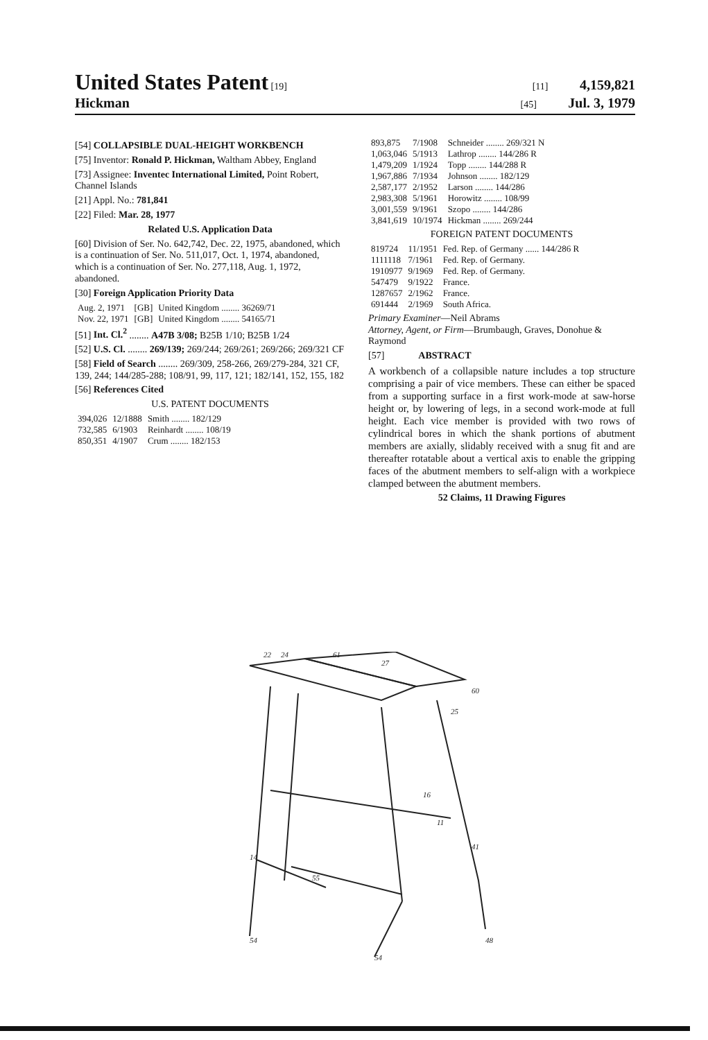United States Patent [19] [11] 4,159,821
Hickman [45] Jul. 3, 1979
[54] COLLAPSIBLE DUAL-HEIGHT WORKBENCH
[75] Inventor: Ronald P. Hickman, Waltham Abbey, England
[73] Assignee: Inventec International Limited, Point Robert, Channel Islands
[21] Appl. No.: 781,841
[22] Filed: Mar. 28, 1977
Related U.S. Application Data
[60] Division of Ser. No. 642,742, Dec. 22, 1975, abandoned, which is a continuation of Ser. No. 511,017, Oct. 1, 1974, abandoned, which is a continuation of Ser. No. 277,118, Aug. 1, 1972, abandoned.
[30] Foreign Application Priority Data
| Aug. 2, 1971 | [GB] | United Kingdom ........ 36269/71 |
| Nov. 22, 1971 | [GB] | United Kingdom ........ 54165/71 |
[51] Int. Cl.<sup>2</sup> ........ A47B 3/08; B25B 1/10; B25B 1/24
[52] U.S. Cl. ........ 269/139; 269/244; 269/261; 269/266; 269/321 CF
[58] Field of Search ........ 269/309, 258-266, 269/279-284, 321 CF, 139, 244; 144/285-288; 108/91, 99, 117, 121; 182/141, 152, 155, 182
[56] References Cited
U.S. PATENT DOCUMENTS
| 394,026 | 12/1888 | Smith ........ 182/129 |
| 732,585 | 6/1903 | Reinhardt ........ 108/19 |
| 850,351 | 4/1907 | Crum ........ 182/153 |
| 893,875 | 7/1908 | Schneider ........ 269/321 N |
| 1,063,046 | 5/1913 | Lathrop ........ 144/286 R |
| 1,479,209 | 1/1924 | Topp ........ 144/288 R |
| 1,967,886 | 7/1934 | Johnson ........ 182/129 |
| 2,587,177 | 2/1952 | Larson ........ 144/286 |
| 2,983,308 | 5/1961 | Horowitz ........ 108/99 |
| 3,001,559 | 9/1961 | Szopo ........ 144/286 |
| 3,841,619 | 10/1974 | Hickman ........ 269/244 |
FOREIGN PATENT DOCUMENTS
| 819724 | 11/1951 | Fed. Rep. of Germany ...... 144/286 R |
| 1111118 | 7/1961 | Fed. Rep. of Germany. |
| 1910977 | 9/1969 | Fed. Rep. of Germany. |
| 547479 | 9/1922 | France. |
| 1287657 | 2/1962 | France. |
| 691444 | 2/1969 | South Africa. |
Primary Examiner—Neil Abrams
Attorney, Agent, or Firm—Brumbaugh, Graves, Donohue & Raymond
[57] ABSTRACT
A workbench of a collapsible nature includes a top structure comprising a pair of vice members. These can either be spaced from a supporting surface in a first work-mode at saw-horse height or, by lowering of legs, in a second work-mode at full height. Each vice member is provided with two rows of cylindrical bores in which the shank portions of abutment members are axially, slidably received with a snug fit and are thereafter rotatable about a vertical axis to enable the gripping faces of the abutment members to self-align with a workpiece clamped between the abutment members.
52 Claims, 11 Drawing Figures
22
24
61
27
60
25
16
11
41
14
55
54
54
48